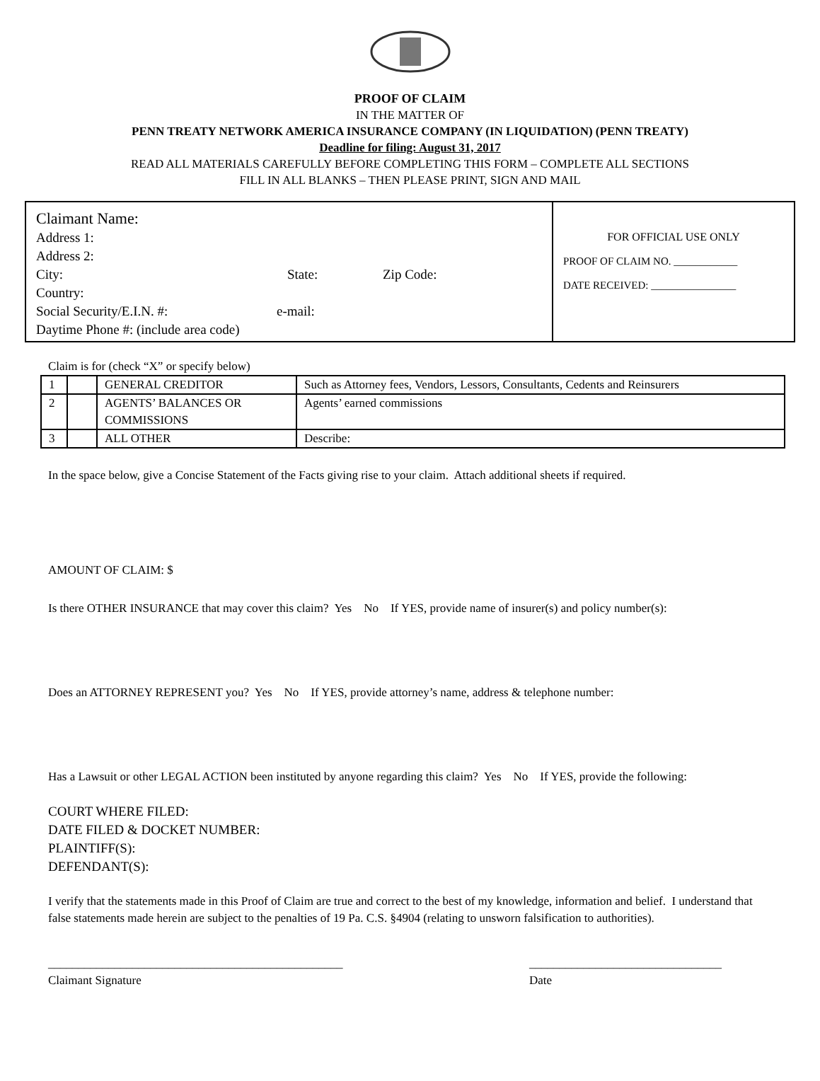PROOF OF CLAIM
IN THE MATTER OF
PENN TREATY NETWORK AMERICA INSURANCE COMPANY (IN LIQUIDATION) (PENN TREATY)
Deadline for filing: August 31, 2017
READ ALL MATERIALS CAREFULLY BEFORE COMPLETING THIS FORM – COMPLETE ALL SECTIONS
FILL IN ALL BLANKS – THEN PLEASE PRINT, SIGN AND MAIL
Claimant Name:
Address 1:
Address 2:
City: State: Zip Code:
Country:
Social Security/E.I.N. #: e-mail:
Daytime Phone #: (include area code)
FOR OFFICIAL USE ONLY
PROOF OF CLAIM NO. ____________
DATE RECEIVED: ________________
Claim is for (check “X” or specify below)
| 1 | | GENERAL CREDITOR | Such as Attorney fees, Vendors, Lessors, Consultants, Cedents and Reinsurers |
| 2 | | AGENTS’ BALANCES OR COMMISSIONS | Agents’ earned commissions |
| 3 | | ALL OTHER | Describe: |
In the space below, give a Concise Statement of the Facts giving rise to your claim. Attach additional sheets if required.
AMOUNT OF CLAIM: $
Is there OTHER INSURANCE that may cover this claim? Yes No If YES, provide name of insurer(s) and policy number(s):
Does an ATTORNEY REPRESENT you? Yes No If YES, provide attorney’s name, address & telephone number:
Has a Lawsuit or other LEGAL ACTION been instituted by anyone regarding this claim? Yes No If YES, provide the following:
COURT WHERE FILED:
DATE FILED & DOCKET NUMBER:
PLAINTIFF(S):
DEFENDANT(S):
I verify that the statements made in this Proof of Claim are true and correct to the best of my knowledge, information and belief. I understand that false statements made herein are subject to the penalties of 19 Pa. C.S. §4904 (relating to unsworn falsification to authorities).
_________________________________________________
Claimant Signature
________________________________
Date